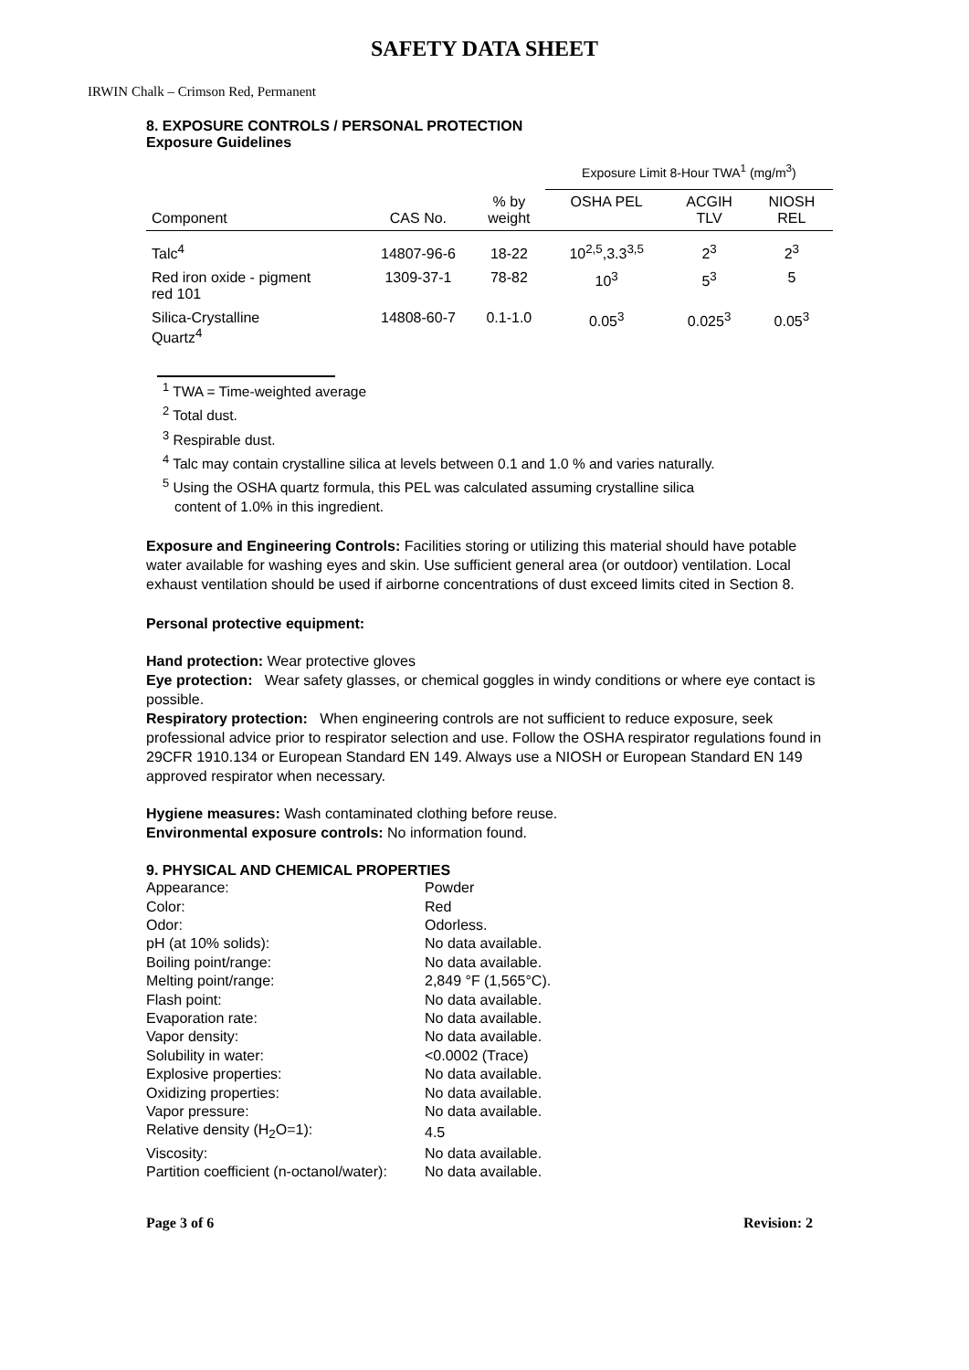SAFETY DATA SHEET
IRWIN Chalk – Crimson Red, Permanent
8. EXPOSURE CONTROLS / PERSONAL PROTECTION
Exposure Guidelines
| | | | Exposure Limit 8-Hour TWA<sup>1</sup> (mg/m<sup>3</sup>) | | |
| --- | --- | --- | --- | --- | --- |
| Component | CAS No. | % by weight | OSHA PEL | ACGIH TLV | NIOSH REL |
| Talc<sup>4</sup> | 14807-96-6 | 18-22 | 10<sup>2,5</sup>,3.3<sup>3,5</sup> | 2<sup>3</sup> | 2<sup>3</sup> |
| Red iron oxide - pigment red 101 | 1309-37-1 | 78-82 | 10<sup>3</sup> | 5<sup>3</sup> | 5 |
| Silica-Crystalline Quartz<sup>4</sup> | 14808-60-7 | 0.1-1.0 | 0.05<sup>3</sup> | 0.025<sup>3</sup> | 0.05<sup>3</sup> |
<sup>1</sup> TWA = Time-weighted average
<sup>2</sup> Total dust.
<sup>3</sup> Respirable dust.
<sup>4</sup> Talc may contain crystalline silica at levels between 0.1 and 1.0 % and varies naturally.
<sup>5</sup> Using the OSHA quartz formula, this PEL was calculated assuming crystalline silica
content of 1.0% in this ingredient.
Exposure and Engineering Controls: Facilities storing or utilizing this material should have potable water available for washing eyes and skin. Use sufficient general area (or outdoor) ventilation. Local exhaust ventilation should be used if airborne concentrations of dust exceed limits cited in Section 8.
Personal protective equipment:
Hand protection: Wear protective gloves
Eye protection: Wear safety glasses, or chemical goggles in windy conditions or where eye contact is possible.
Respiratory protection: When engineering controls are not sufficient to reduce exposure, seek professional advice prior to respirator selection and use. Follow the OSHA respirator regulations found in 29CFR 1910.134 or European Standard EN 149. Always use a NIOSH or European Standard EN 149 approved respirator when necessary.
Hygiene measures: Wash contaminated clothing before reuse.
Environmental exposure controls: No information found.
9. PHYSICAL AND CHEMICAL PROPERTIES
| Appearance: | Powder |
| Color: | Red |
| Odor: | Odorless. |
| pH (at 10% solids): | No data available. |
| Boiling point/range: | No data available. |
| Melting point/range: | 2,849 °F (1,565°C). |
| Flash point: | No data available. |
| Evaporation rate: | No data available. |
| Vapor density: | No data available. |
| Solubility in water: | <0.0002 (Trace) |
| Explosive properties: | No data available. |
| Oxidizing properties: | No data available. |
| Vapor pressure: | No data available. |
| Relative density (H<sub>2</sub>O=1): | 4.5 |
| Viscosity: | No data available. |
| Partition coefficient (n-octanol/water): | No data available. |
Page 3 of 6 Revision: 2